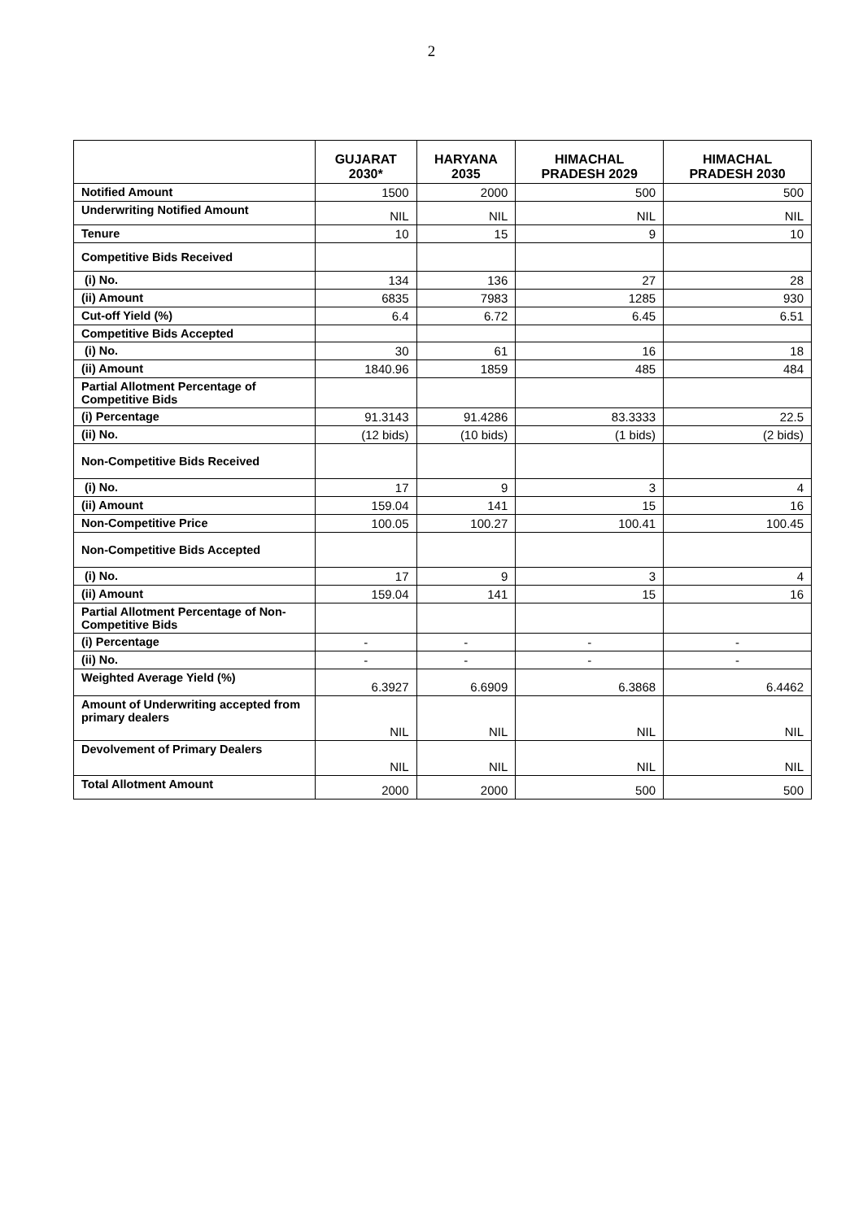2
| | GUJARAT 2030* | HARYANA 2035 | HIMACHAL PRADESH 2029 | HIMACHAL PRADESH 2030 |
| --- | --- | --- | --- | --- |
| Notified Amount | 1500 | 2000 | 500 | 500 |
| Underwriting Notified Amount | NIL | NIL | NIL | NIL |
| Tenure | 10 | 15 | 9 | 10 |
| Competitive Bids Received | | | | |
| (i) No. | 134 | 136 | 27 | 28 |
| (ii) Amount | 6835 | 7983 | 1285 | 930 |
| Cut-off Yield (%) | 6.4 | 6.72 | 6.45 | 6.51 |
| Competitive Bids Accepted | | | | |
| (i) No. | 30 | 61 | 16 | 18 |
| (ii) Amount | 1840.96 | 1859 | 485 | 484 |
| Partial Allotment Percentage of Competitive Bids | | | | |
| (i) Percentage | 91.3143 | 91.4286 | 83.3333 | 22.5 |
| (ii) No. | (12 bids) | (10 bids) | (1 bids) | (2 bids) |
| Non-Competitive Bids Received | | | | |
| (i) No. | 17 | 9 | 3 | 4 |
| (ii) Amount | 159.04 | 141 | 15 | 16 |
| Non-Competitive Price | 100.05 | 100.27 | 100.41 | 100.45 |
| Non-Competitive Bids Accepted | | | | |
| (i) No. | 17 | 9 | 3 | 4 |
| (ii) Amount | 159.04 | 141 | 15 | 16 |
| Partial Allotment Percentage of Non-Competitive Bids | | | | |
| (i) Percentage | - | - | - | - |
| (ii) No. | - | - | - | - |
| Weighted Average Yield (%) | 6.3927 | 6.6909 | 6.3868 | 6.4462 |
| Amount of Underwriting accepted from primary dealers | NIL | NIL | NIL | NIL |
| Devolvement of Primary Dealers | NIL | NIL | NIL | NIL |
| Total Allotment Amount | 2000 | 2000 | 500 | 500 |